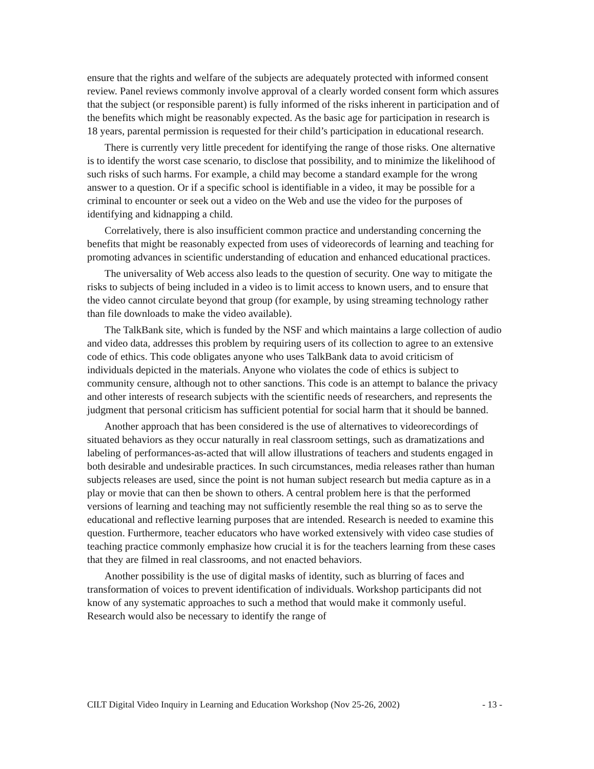ensure that the rights and welfare of the subjects are adequately protected with informed consent review. Panel reviews commonly involve approval of a clearly worded consent form which assures that the subject (or responsible parent) is fully informed of the risks inherent in participation and of the benefits which might be reasonably expected. As the basic age for participation in research is 18 years, parental permission is requested for their child’s participation in educational research.
There is currently very little precedent for identifying the range of those risks. One alternative is to identify the worst case scenario, to disclose that possibility, and to minimize the likelihood of such risks of such harms. For example, a child may become a standard example for the wrong answer to a question. Or if a specific school is identifiable in a video, it may be possible for a criminal to encounter or seek out a video on the Web and use the video for the purposes of identifying and kidnapping a child.
Correlatively, there is also insufficient common practice and understanding concerning the benefits that might be reasonably expected from uses of videorecords of learning and teaching for promoting advances in scientific understanding of education and enhanced educational practices.
The universality of Web access also leads to the question of security. One way to mitigate the risks to subjects of being included in a video is to limit access to known users, and to ensure that the video cannot circulate beyond that group (for example, by using streaming technology rather than file downloads to make the video available).
The TalkBank site, which is funded by the NSF and which maintains a large collection of audio and video data, addresses this problem by requiring users of its collection to agree to an extensive code of ethics. This code obligates anyone who uses TalkBank data to avoid criticism of individuals depicted in the materials. Anyone who violates the code of ethics is subject to community censure, although not to other sanctions. This code is an attempt to balance the privacy and other interests of research subjects with the scientific needs of researchers, and represents the judgment that personal criticism has sufficient potential for social harm that it should be banned.
Another approach that has been considered is the use of alternatives to videorecordings of situated behaviors as they occur naturally in real classroom settings, such as dramatizations and labeling of performances-as-acted that will allow illustrations of teachers and students engaged in both desirable and undesirable practices. In such circumstances, media releases rather than human subjects releases are used, since the point is not human subject research but media capture as in a play or movie that can then be shown to others. A central problem here is that the performed versions of learning and teaching may not sufficiently resemble the real thing so as to serve the educational and reflective learning purposes that are intended. Research is needed to examine this question. Furthermore, teacher educators who have worked extensively with video case studies of teaching practice commonly emphasize how crucial it is for the teachers learning from these cases that they are filmed in real classrooms, and not enacted behaviors.
Another possibility is the use of digital masks of identity, such as blurring of faces and transformation of voices to prevent identification of individuals. Workshop participants did not know of any systematic approaches to such a method that would make it commonly useful. Research would also be necessary to identify the range of
CILT Digital Video Inquiry in Learning and Education Workshop (Nov 25-26, 2002) - 13 -